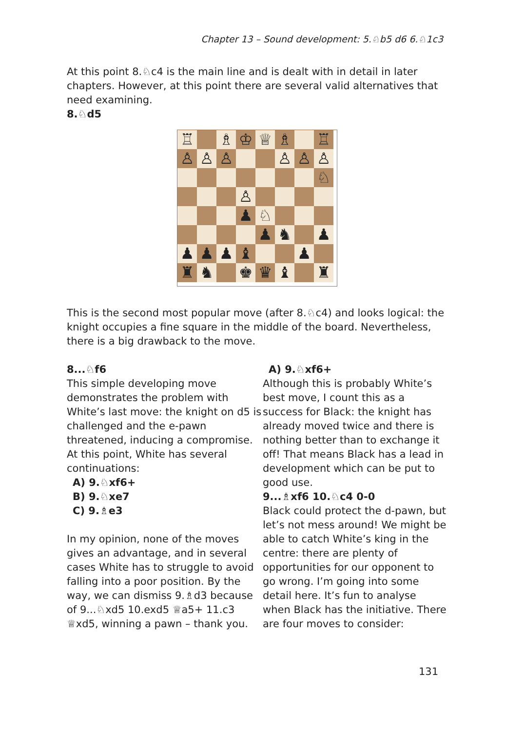Chapter 13 – Sound development: 5.♘b5 d6 6.♘1c3
At this point 8.♘c4 is the main line and is dealt with in detail in later chapters. However, at this point there are several valid alternatives that need examining.
8.♘d5
| ♖ | | ♗ | ♔ | ♕ | ♗ | | ♖ |
| ♙ | ♙ | ♙ | | | ♙ | ♙ | ♙ |
| | | | | | | | ♘ |
| | | | ♙ | | | | |
| | | | ♟ | ♘ | | | |
| | | | | ♟ | ♞ | | ♟ |
| ♟ | ♟ | ♟ | ♝ | | | ♟ | |
| ♜ | ♞ | | ♚ | ♛ | ♝ | | ♜ |
This is the second most popular move (after 8.♘c4) and looks logical: the knight occupies a fine square in the middle of the board. Nevertheless, there is a big drawback to the move.
8...♘f6
This simple developing move demonstrates the problem with White’s last move: the knight on d5 is challenged and the e-pawn threatened, inducing a compromise. At this point, White has several continuations:
A) 9.♘xf6+
B) 9.♘xe7
C) 9.♗e3
In my opinion, none of the moves gives an advantage, and in several cases White has to struggle to avoid falling into a poor position. By the way, we can dismiss 9.♗d3 because of 9...♘xd5 10.exd5 ♕a5+ 11.c3 ♕xd5, winning a pawn – thank you.
A) 9.♘xf6+
Although this is probably White’s best move, I count this as a success for Black: the knight has already moved twice and there is nothing better than to exchange it off! That means Black has a lead in development which can be put to good use.
9...♗xf6 10.♘c4 0-0
Black could protect the d-pawn, but let’s not mess around! We might be able to catch White’s king in the centre: there are plenty of opportunities for our opponent to go wrong. I’m going into some detail here. It’s fun to analyse when Black has the initiative. There are four moves to consider:
131